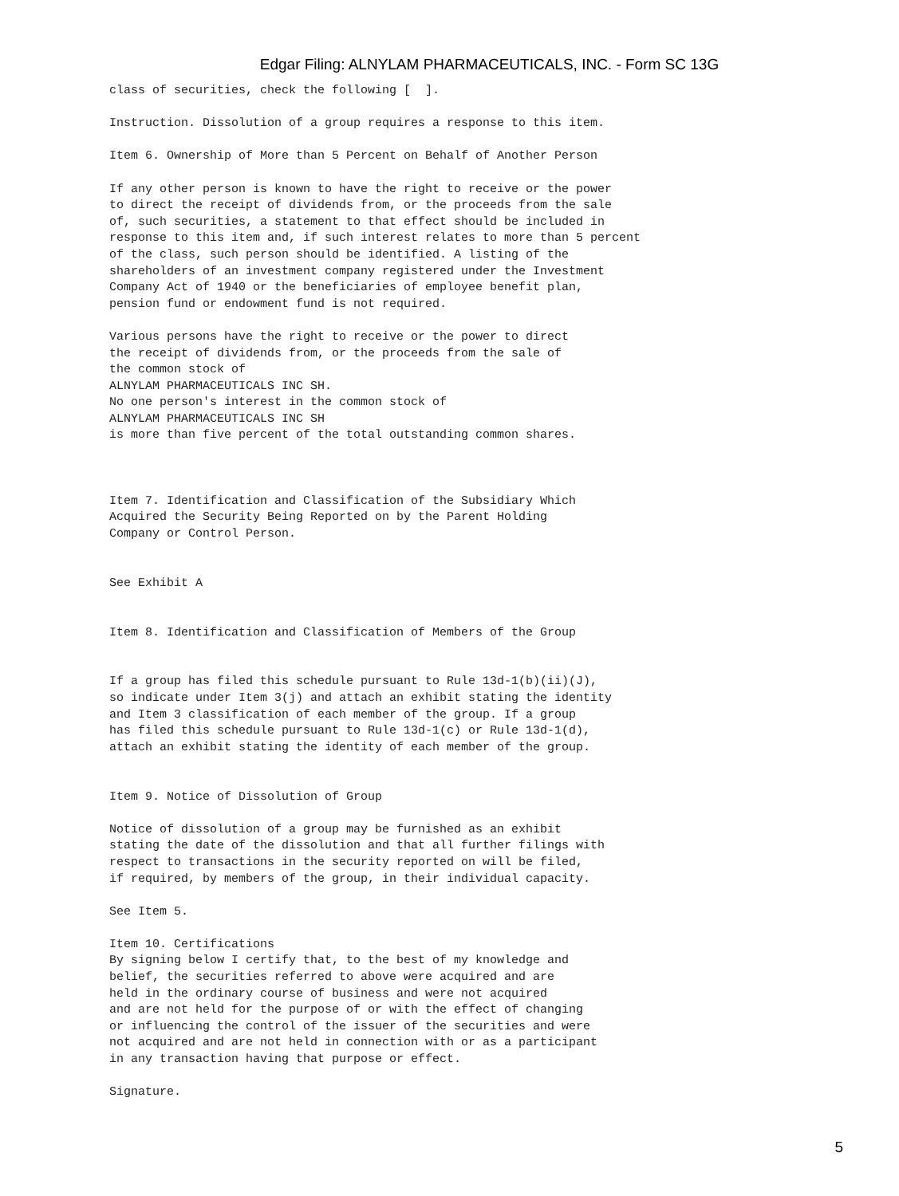Edgar Filing: ALNYLAM PHARMACEUTICALS, INC. - Form SC 13G
class of securities, check the following [  ].

Instruction. Dissolution of a group requires a response to this item.

Item 6. Ownership of More than 5 Percent on Behalf of Another Person

If any other person is known to have the right to receive or the power
to direct the receipt of dividends from, or the proceeds from the sale
of, such securities, a statement to that effect should be included in
response to this item and, if such interest relates to more than 5 percent
of the class, such person should be identified. A listing of the
shareholders of an investment company registered under the Investment
Company Act of 1940 or the beneficiaries of employee benefit plan,
pension fund or endowment fund is not required.

Various persons have the right to receive or the power to direct
the receipt of dividends from, or the proceeds from the sale of
the common stock of
ALNYLAM PHARMACEUTICALS INC SH.
No one person's interest in the common stock of
ALNYLAM PHARMACEUTICALS INC SH
is more than five percent of the total outstanding common shares.



Item 7. Identification and Classification of the Subsidiary Which
Acquired the Security Being Reported on by the Parent Holding
Company or Control Person.


See Exhibit A


Item 8. Identification and Classification of Members of the Group


If a group has filed this schedule pursuant to Rule 13d-1(b)(ii)(J),
so indicate under Item 3(j) and attach an exhibit stating the identity
and Item 3 classification of each member of the group. If a group
has filed this schedule pursuant to Rule 13d-1(c) or Rule 13d-1(d),
attach an exhibit stating the identity of each member of the group.


Item 9. Notice of Dissolution of Group

Notice of dissolution of a group may be furnished as an exhibit
stating the date of the dissolution and that all further filings with
respect to transactions in the security reported on will be filed,
if required, by members of the group, in their individual capacity.

See Item 5.

Item 10. Certifications
By signing below I certify that, to the best of my knowledge and
belief, the securities referred to above were acquired and are
held in the ordinary course of business and were not acquired
and are not held for the purpose of or with the effect of changing
or influencing the control of the issuer of the securities and were
not acquired and are not held in connection with or as a participant
in any transaction having that purpose or effect.

Signature.
5